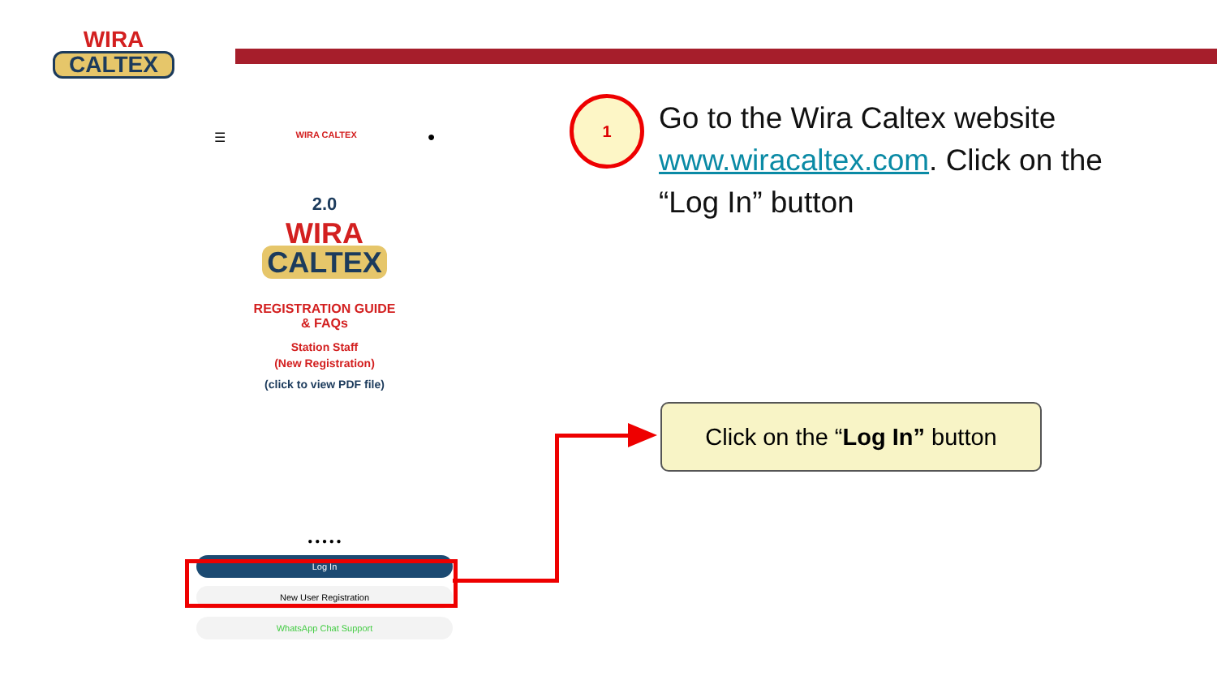WIRA
CALTEX
☰ WIRA CALTEX ●
2.0
WIRA
CALTEX
REGISTRATION GUIDE
& FAQs
Station Staff
(New Registration)
(click to view PDF file)
● ● ● ● ●
Log In
New User Registration
WhatsApp Chat Support
1
Go to the Wira Caltex website www.wiracaltex.com. Click on the “Log In” button
Click on the “Log In” button